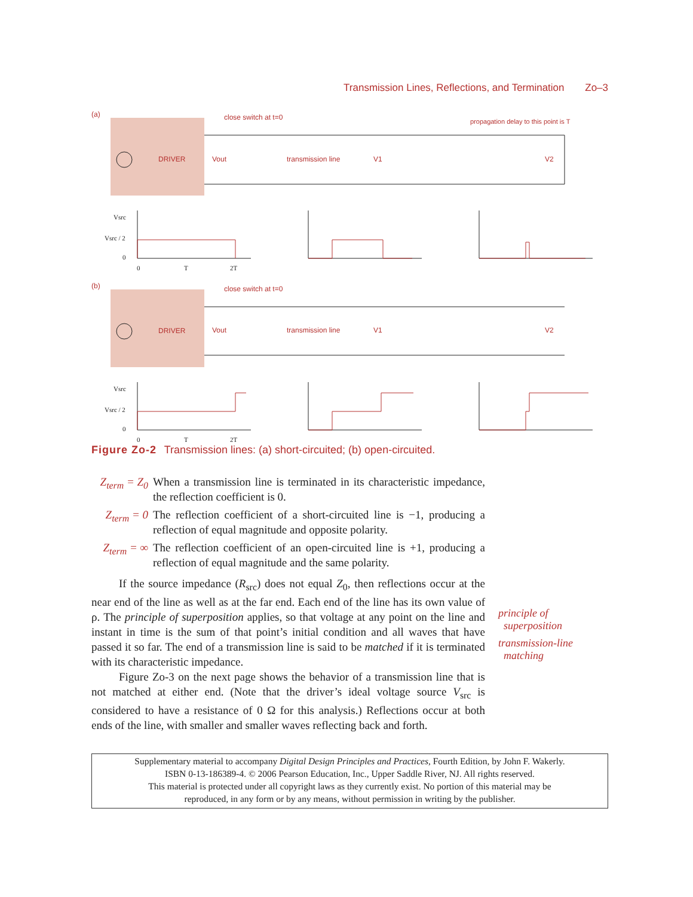Transmission Lines, Reflections, and Termination Zo–3
(a)
(b)
close switch at t=0
close switch at t=0
propagation delay to this point is T
DRIVER
DRIVER
transmission line
transmission line
Vout
V1
V2
Vout
V1
V2
Vsrc
Vsrc / 2
0
0
T
2T
Vsrc
Vsrc / 2
0
0
T
2T
Figure Zo-2 Transmission lines: (a) short-circuited; (b) open-circuited.
Z<sub>term</sub> = Z<sub>0</sub> When a transmission line is terminated in its characteristic impedance, the reflection coefficient is 0.
Z<sub>term</sub> = 0 The reflection coefficient of a short-circuited line is −1, producing a reflection of equal magnitude and opposite polarity.
Z<sub>term</sub> = ∞ The reflection coefficient of an open-circuited line is +1, producing a reflection of equal magnitude and the same polarity.
If the source impedance (R<sub>src</sub>) does not equal Z<sub>0</sub>, then reflections occur at the near end of the line as well as at the far end. Each end of the line has its own value of ρ. The principle of superposition applies, so that voltage at any point on the line and instant in time is the sum of that point’s initial condition and all waves that have passed it so far. The end of a transmission line is said to be matched if it is terminated with its characteristic impedance.
Figure Zo-3 on the next page shows the behavior of a transmission line that is not matched at either end. (Note that the driver’s ideal voltage source V<sub>src</sub> is considered to have a resistance of 0 Ω for this analysis.) Reflections occur at both ends of the line, with smaller and smaller waves reflecting back and forth.
principle of
superposition
transmission-line
matching
Supplementary material to accompany Digital Design Principles and Practices, Fourth Edition, by John F. Wakerly.
ISBN 0-13-186389-4. © 2006 Pearson Education, Inc., Upper Saddle River, NJ. All rights reserved.
This material is protected under all copyright laws as they currently exist. No portion of this material may be
reproduced, in any form or by any means, without permission in writing by the publisher.